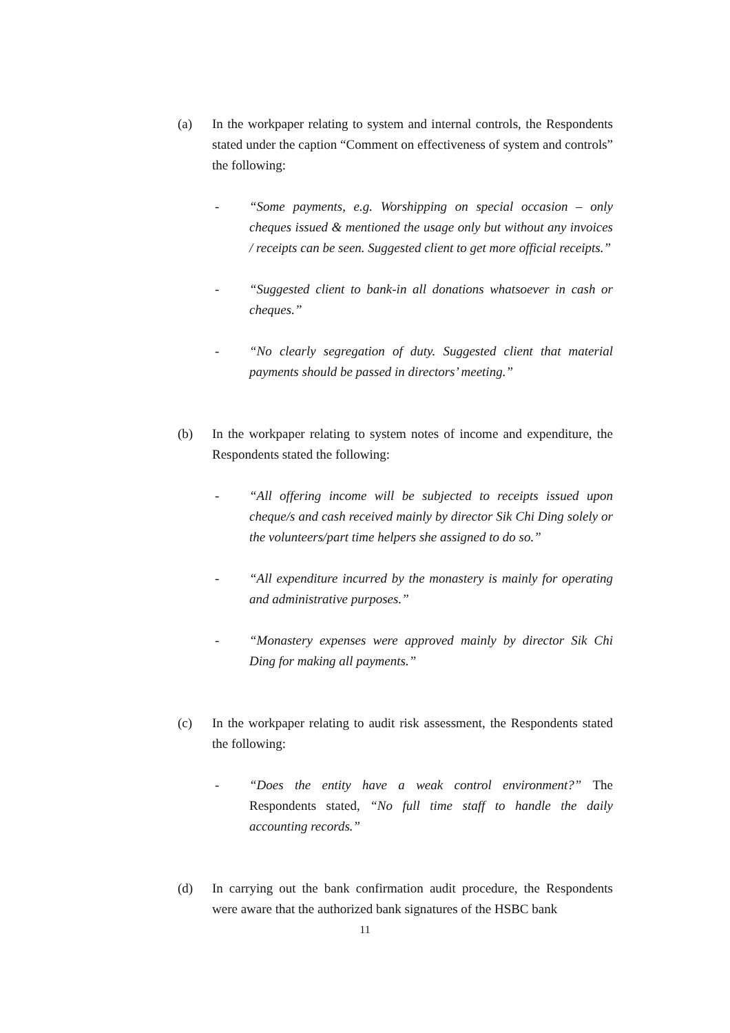(a) In the workpaper relating to system and internal controls, the Respondents stated under the caption “Comment on effectiveness of system and controls” the following:
- “Some payments, e.g. Worshipping on special occasion – only cheques issued & mentioned the usage only but without any invoices / receipts can be seen. Suggested client to get more official receipts.”
- “Suggested client to bank-in all donations whatsoever in cash or cheques.”
- “No clearly segregation of duty. Suggested client that material payments should be passed in directors’ meeting.”
(b) In the workpaper relating to system notes of income and expenditure, the Respondents stated the following:
- “All offering income will be subjected to receipts issued upon cheque/s and cash received mainly by director Sik Chi Ding solely or the volunteers/part time helpers she assigned to do so.”
- “All expenditure incurred by the monastery is mainly for operating and administrative purposes.”
- “Monastery expenses were approved mainly by director Sik Chi Ding for making all payments.”
(c) In the workpaper relating to audit risk assessment, the Respondents stated the following:
- “Does the entity have a weak control environment?” The Respondents stated, “No full time staff to handle the daily accounting records.”
(d) In carrying out the bank confirmation audit procedure, the Respondents were aware that the authorized bank signatures of the HSBC bank
11